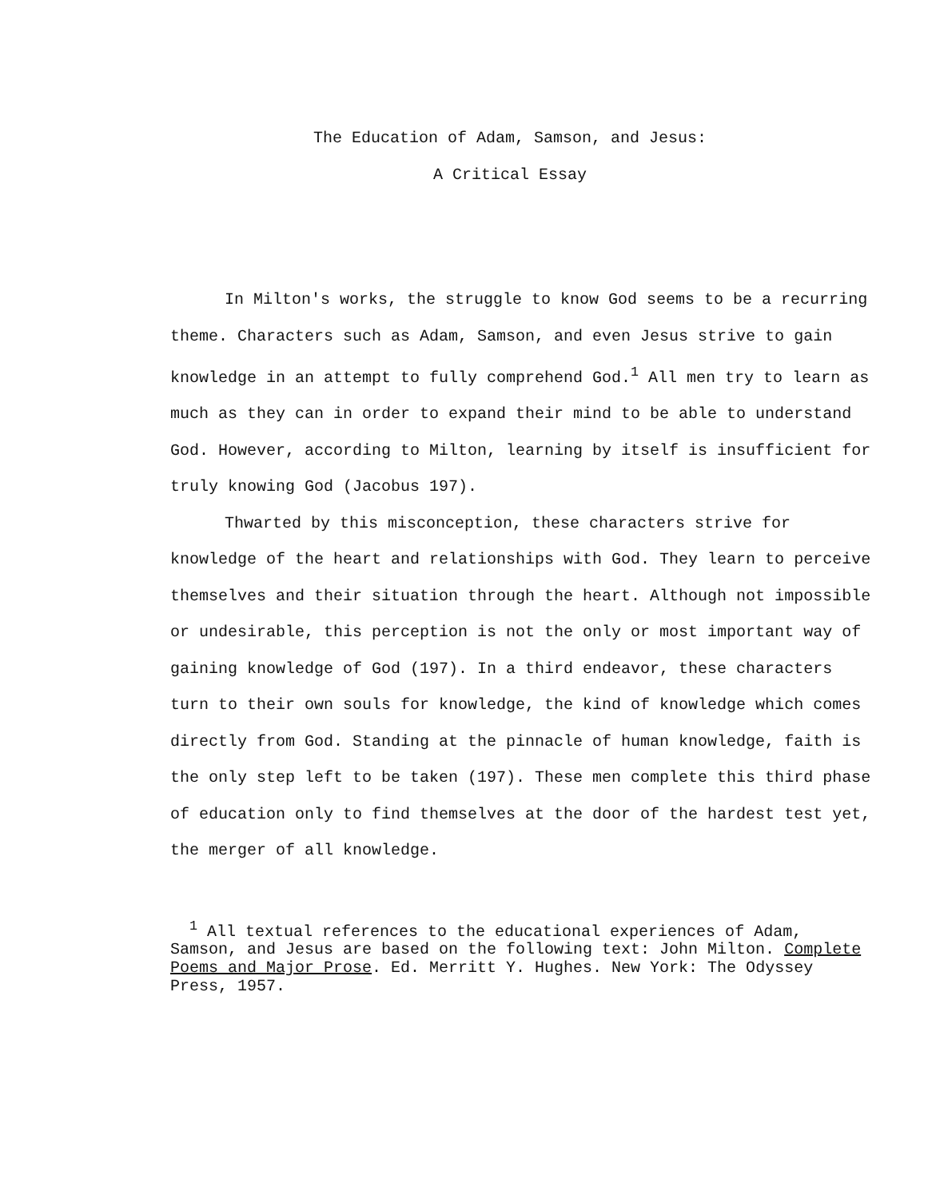The Education of Adam, Samson, and Jesus:
A Critical Essay
In Milton's works, the struggle to know God seems to be a recurring theme. Characters such as Adam, Samson, and even Jesus strive to gain knowledge in an attempt to fully comprehend God.<sup>1</sup> All men try to learn as much as they can in order to expand their mind to be able to understand God. However, according to Milton, learning by itself is insufficient for truly knowing God (Jacobus 197).
Thwarted by this misconception, these characters strive for knowledge of the heart and relationships with God. They learn to perceive themselves and their situation through the heart. Although not impossible or undesirable, this perception is not the only or most important way of gaining knowledge of God (197). In a third endeavor, these characters turn to their own souls for knowledge, the kind of knowledge which comes directly from God. Standing at the pinnacle of human knowledge, faith is the only step left to be taken (197). These men complete this third phase of education only to find themselves at the door of the hardest test yet, the merger of all knowledge.
<sup>1</sup> All textual references to the educational experiences of Adam, Samson, and Jesus are based on the following text: John Milton. Complete Poems and Major Prose. Ed. Merritt Y. Hughes. New York: The Odyssey Press, 1957.